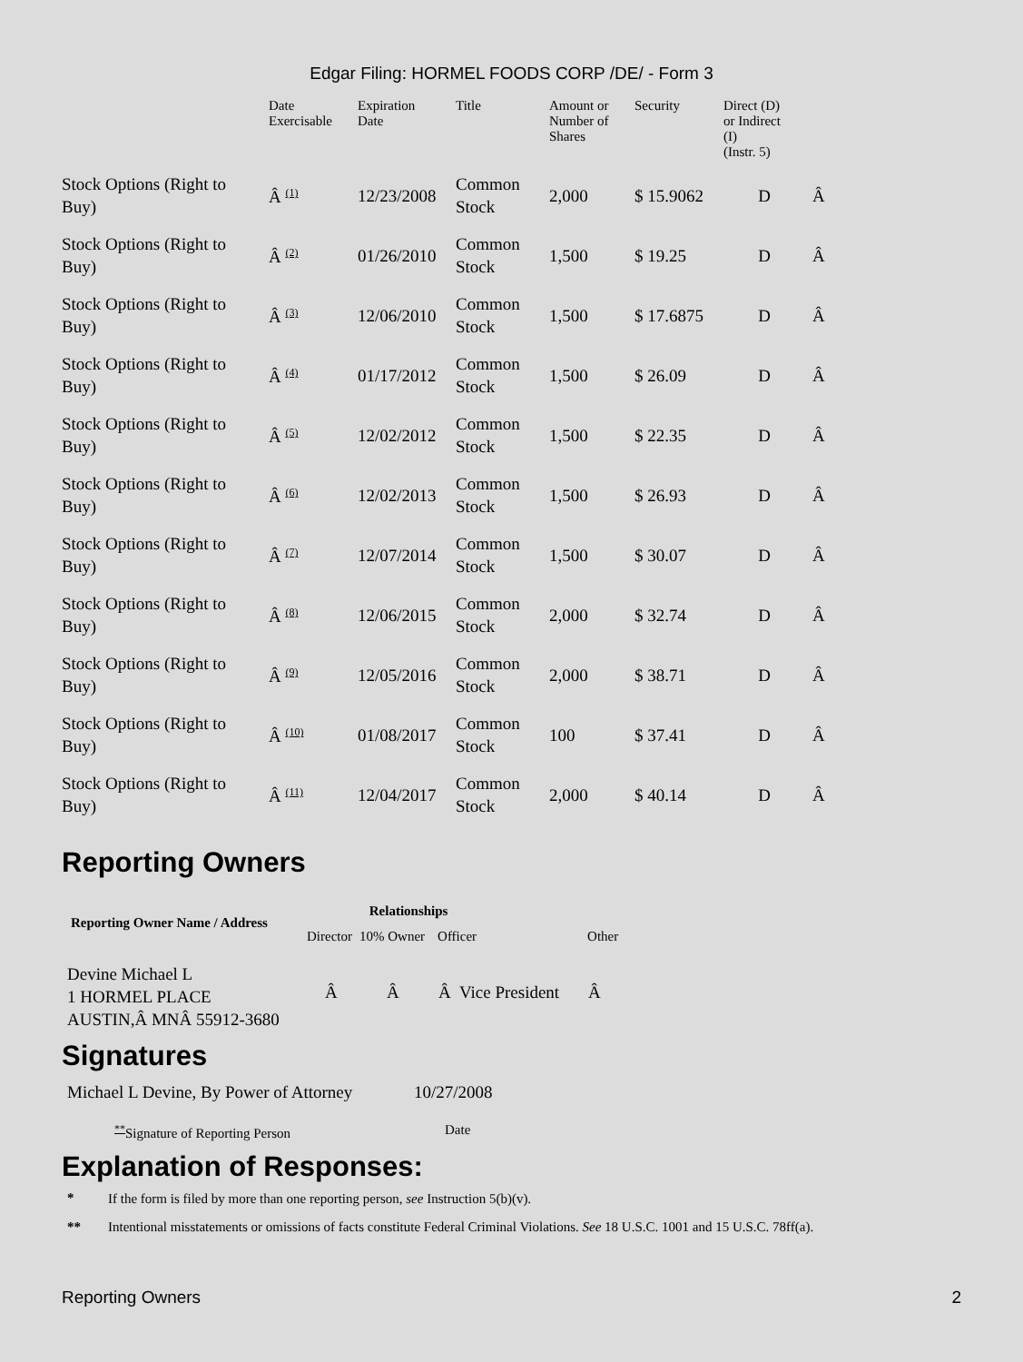Edgar Filing: HORMEL FOODS CORP /DE/ - Form 3
| | Date Exercisable | Expiration Date | Title | Amount or Number of Shares | Security | Direct (D) or Indirect (I) (Instr. 5) | |
| --- | --- | --- | --- | --- | --- | --- | --- |
| Stock Options (Right to Buy) | Â <sup>(1)</sup> | 12/23/2008 | Common Stock | 2,000 | $ 15.9062 | D | Â |
| Stock Options (Right to Buy) | Â <sup>(2)</sup> | 01/26/2010 | Common Stock | 1,500 | $ 19.25 | D | Â |
| Stock Options (Right to Buy) | Â <sup>(3)</sup> | 12/06/2010 | Common Stock | 1,500 | $ 17.6875 | D | Â |
| Stock Options (Right to Buy) | Â <sup>(4)</sup> | 01/17/2012 | Common Stock | 1,500 | $ 26.09 | D | Â |
| Stock Options (Right to Buy) | Â <sup>(5)</sup> | 12/02/2012 | Common Stock | 1,500 | $ 22.35 | D | Â |
| Stock Options (Right to Buy) | Â <sup>(6)</sup> | 12/02/2013 | Common Stock | 1,500 | $ 26.93 | D | Â |
| Stock Options (Right to Buy) | Â <sup>(7)</sup> | 12/07/2014 | Common Stock | 1,500 | $ 30.07 | D | Â |
| Stock Options (Right to Buy) | Â <sup>(8)</sup> | 12/06/2015 | Common Stock | 2,000 | $ 32.74 | D | Â |
| Stock Options (Right to Buy) | Â <sup>(9)</sup> | 12/05/2016 | Common Stock | 2,000 | $ 38.71 | D | Â |
| Stock Options (Right to Buy) | Â <sup>(10)</sup> | 01/08/2017 | Common Stock | 100 | $ 37.41 | D | Â |
| Stock Options (Right to Buy) | Â <sup>(11)</sup> | 12/04/2017 | Common Stock | 2,000 | $ 40.14 | D | Â |
Reporting Owners
| Reporting Owner Name / Address | Relationships | | | |
| --- | --- | --- | --- | --- |
| | Director | 10% Owner | Officer | Other |
| Devine Michael L 1 HORMEL PLACE AUSTIN,Â MNÂ 55912-3680 | Â | Â | Â Vice President | Â |
Signatures
| Michael L Devine, By Power of Attorney | 10/27/2008 |
| <sup>**</sup> Signature of Reporting Person | Date |
Explanation of Responses:
| * | If the form is filed by more than one reporting person, see Instruction 5(b)(v). |
| ** | Intentional misstatements or omissions of facts constitute Federal Criminal Violations. See 18 U.S.C. 1001 and 15 U.S.C. 78ff(a). |
Reporting Owners 2